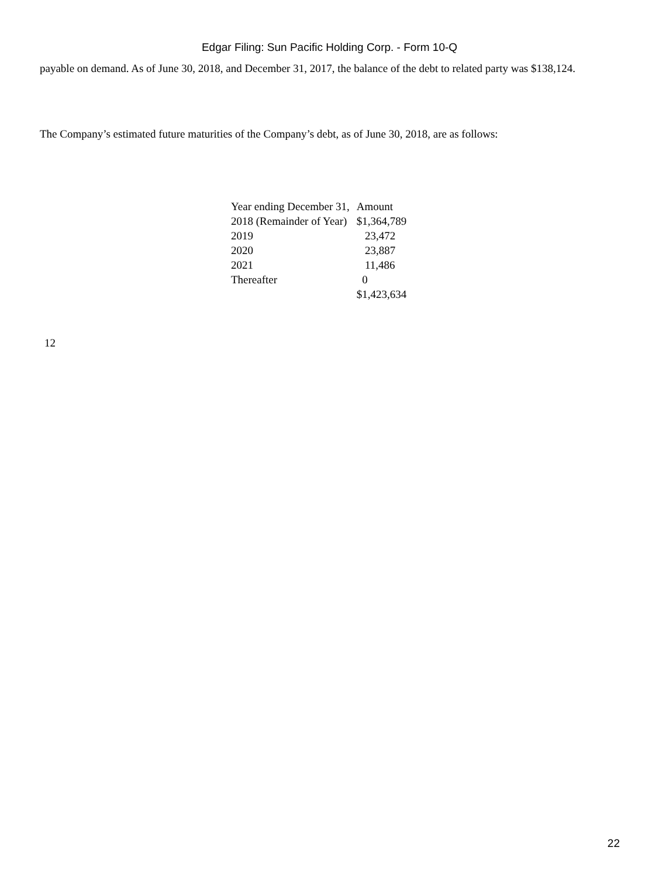Edgar Filing: Sun Pacific Holding Corp. - Form 10-Q
payable on demand. As of June 30, 2018, and December 31, 2017, the balance of the debt to related party was $138,124.
The Company’s estimated future maturities of the Company’s debt, as of June 30, 2018, are as follows:
| Year ending December 31, | Amount |
| 2018 (Remainder of Year) | $1,364,789 |
| 2019 | 23,472 |
| 2020 | 23,887 |
| 2021 | 11,486 |
| Thereafter | 0 |
| | $1,423,634 |
12
22